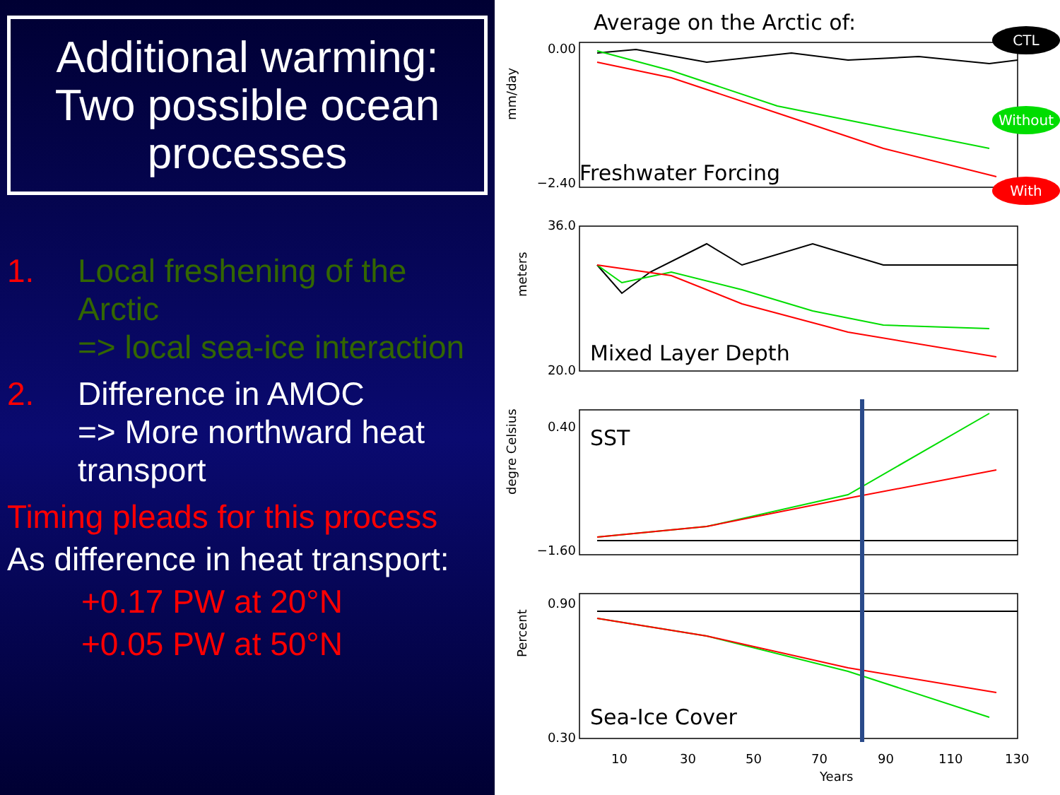Additional warming: Two possible ocean processes
1. Local freshening of the Arctic
=> local sea-ice interaction
2. Difference in AMOC
=> More northward heat transport
Timing pleads for this process
As difference in heat transport:
+0.17 PW at 20°N
+0.05 PW at 50°N
Average on the Arctic of:
Freshwater Forcing
Mixed Layer Depth
SST
Sea-Ice Cover
0.00
−2.40
36.0
20.0
0.40
−1.60
0.90
0.30
mm/day
meters
degre Celsius
Percent
10
30
50
70
90
110
130
Years
CTL
Without
With